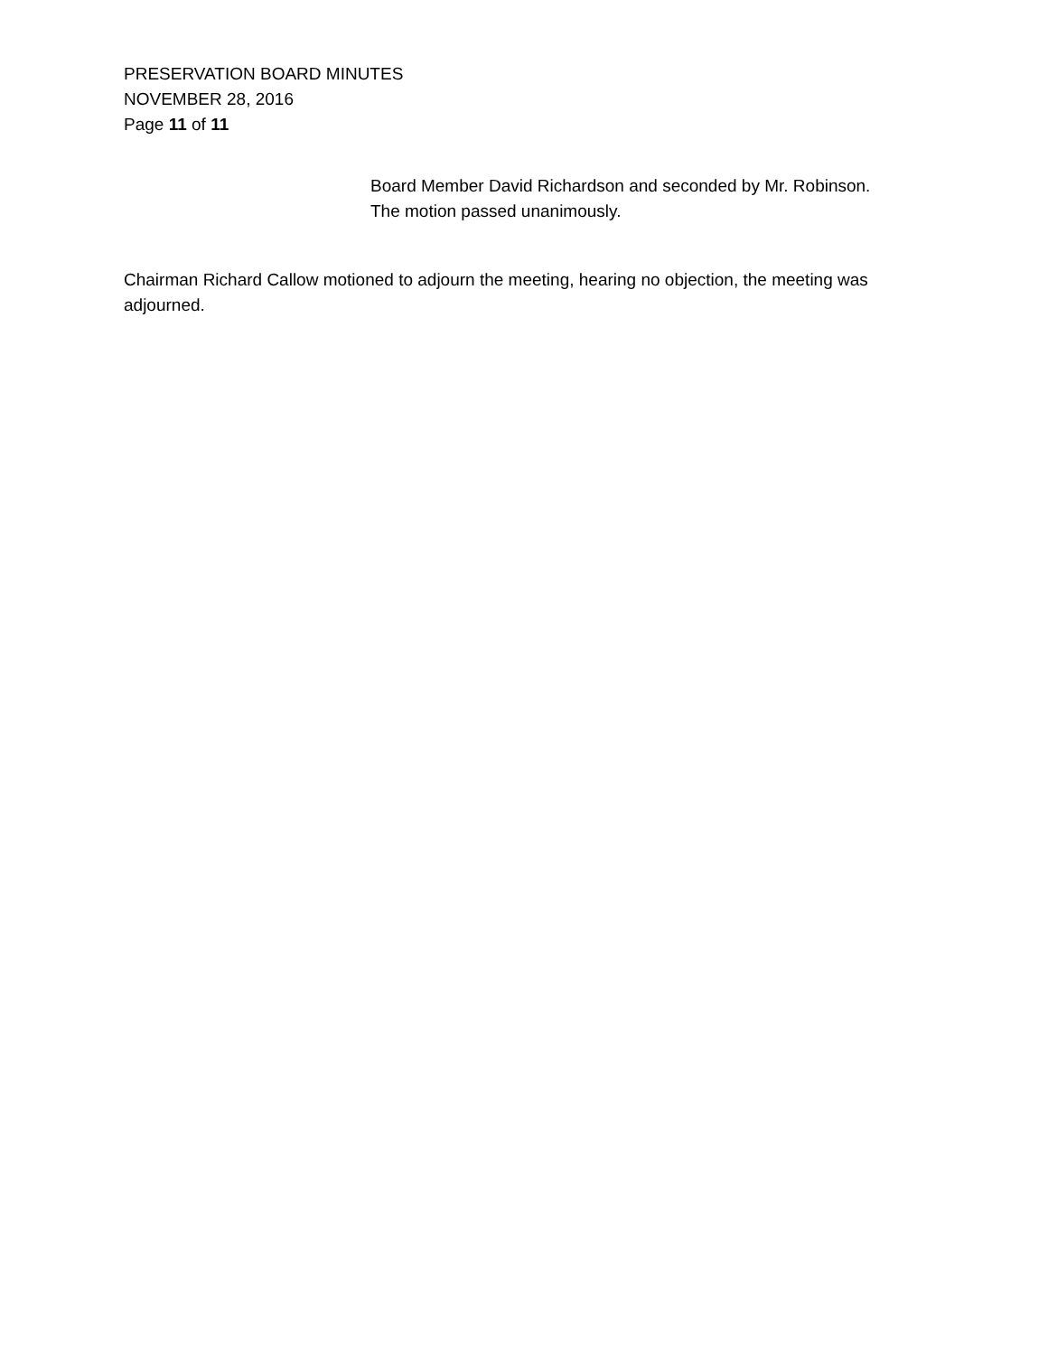PRESERVATION BOARD MINUTES
NOVEMBER 28, 2016
Page 11 of 11
Board Member David Richardson and seconded by Mr. Robinson.
The motion passed unanimously.
Chairman Richard Callow motioned to adjourn the meeting, hearing no objection, the meeting was adjourned.